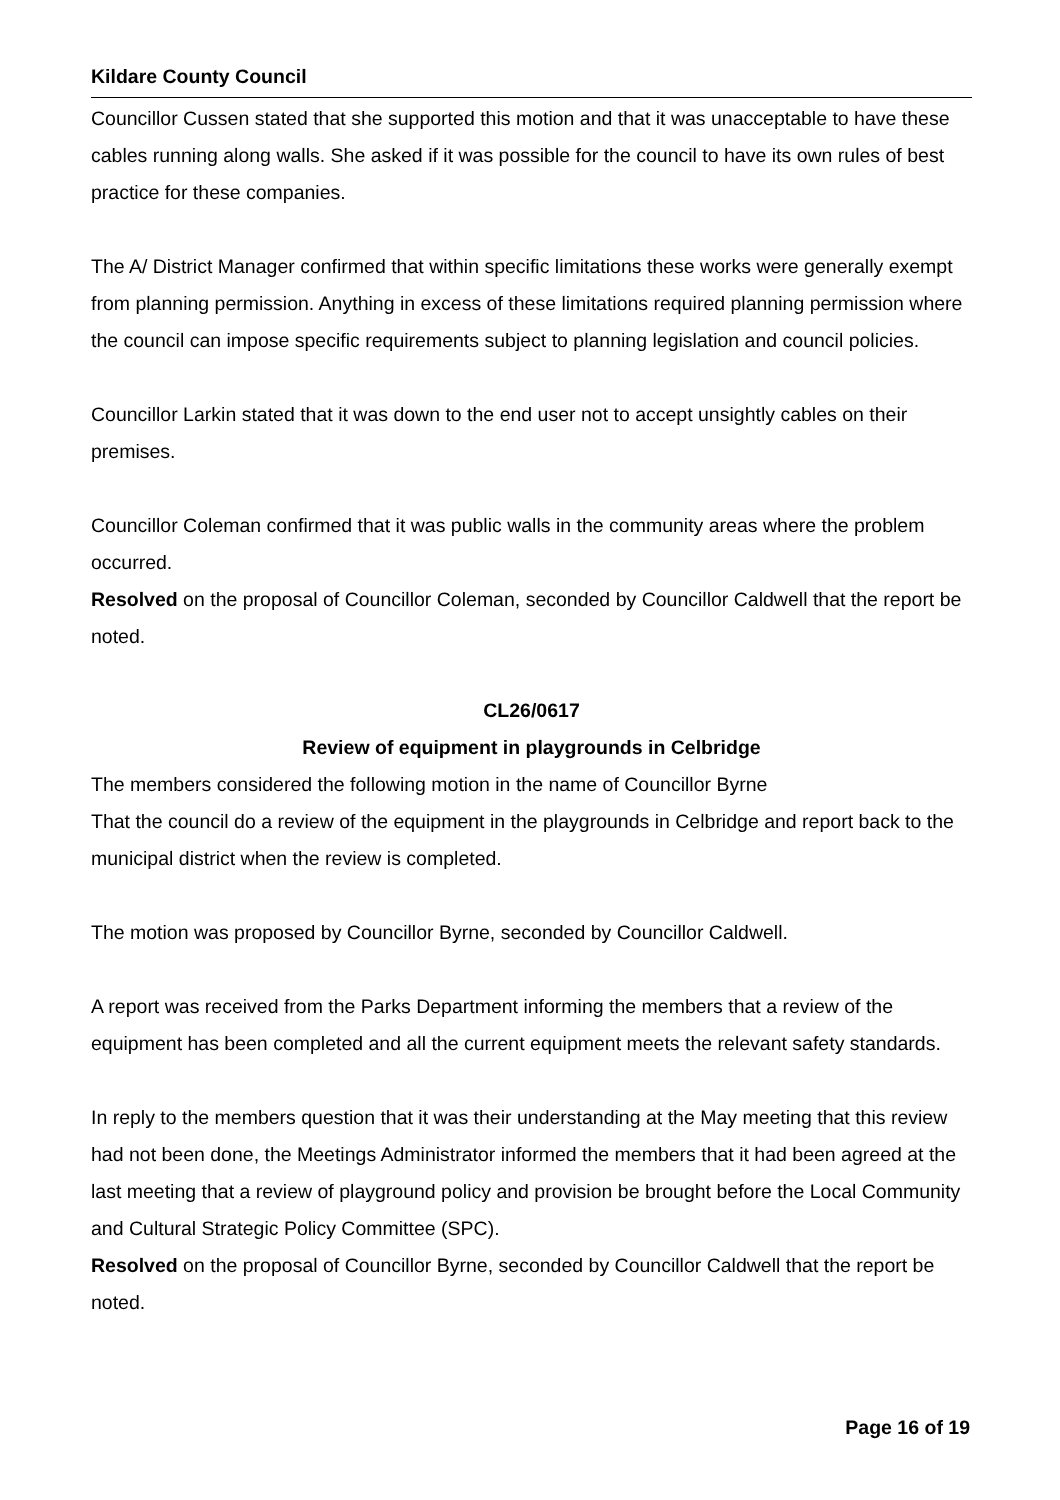Kildare County Council
Councillor Cussen stated that she supported this motion and that it was unacceptable to have these cables running along walls. She asked if it was possible for the council to have its own rules of best practice for these companies.
The A/ District Manager confirmed that within specific limitations these works were generally exempt from planning permission. Anything in excess of these limitations required planning permission where the council can impose specific requirements subject to planning legislation and council policies.
Councillor Larkin stated that it was down to the end user not to accept unsightly cables on their premises.
Councillor Coleman confirmed that it was public walls in the community areas where the problem occurred.
Resolved on the proposal of Councillor Coleman, seconded by Councillor Caldwell that the report be noted.
CL26/0617
Review of equipment in playgrounds in Celbridge
The members considered the following motion in the name of Councillor Byrne
That the council do a review of the equipment in the playgrounds in Celbridge and report back to the municipal district when the review is completed.
The motion was proposed by Councillor Byrne, seconded by Councillor Caldwell.
A report was received from the Parks Department informing the members that a review of the equipment has been completed and all the current equipment meets the relevant safety standards.
In reply to the members question that it was their understanding at the May meeting that this review had not been done, the Meetings Administrator informed the members that it had been agreed at the last meeting that a review of playground policy and provision be brought before the Local Community and Cultural Strategic Policy Committee (SPC).
Resolved on the proposal of Councillor Byrne, seconded by Councillor Caldwell that the report be noted.
Page 16 of 19